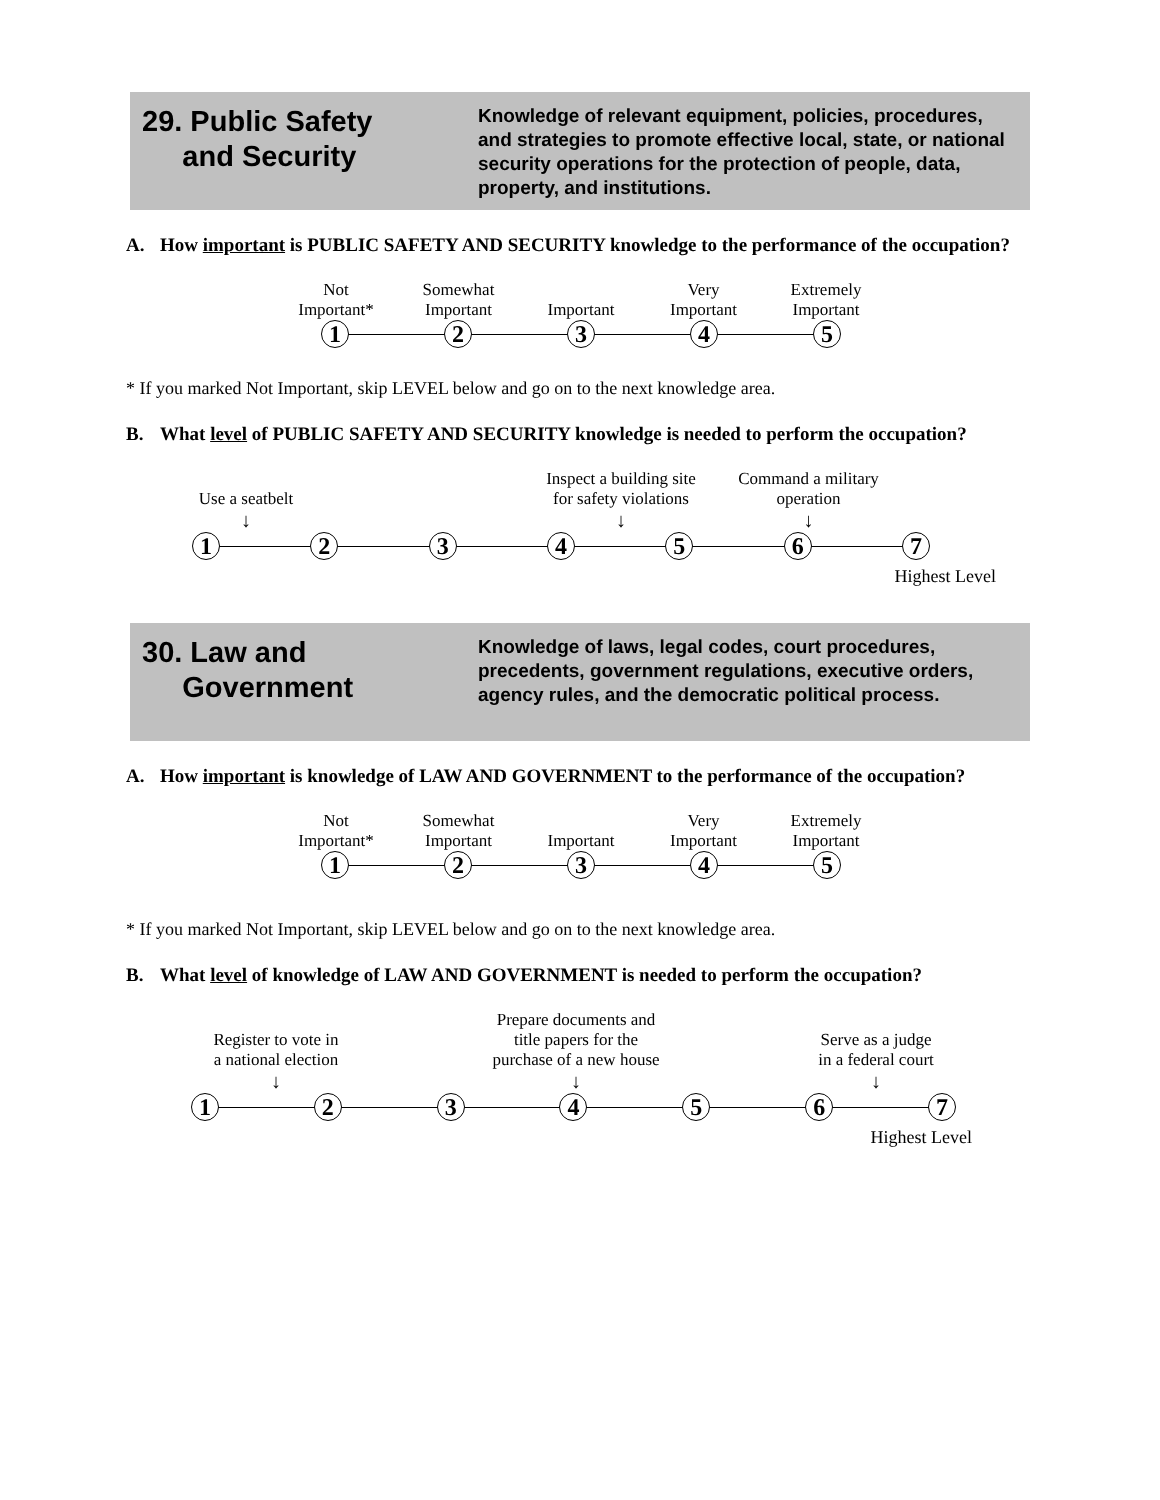29. Public Safety
and Security
Knowledge of relevant equipment, policies, procedures, and strategies to promote effective local, state, or national security operations for the protection of people, data, property, and institutions.
A. How important is PUBLIC SAFETY AND SECURITY knowledge to the performance of the occupation?
Not
Important*
Somewhat
Important
Important
Very
Important
Extremely
Important
1 2 3 4 5
* If you marked Not Important, skip LEVEL below and go on to the next knowledge area.
B. What level of PUBLIC SAFETY AND SECURITY knowledge is needed to perform the occupation?
Use a seatbelt
↓
Inspect a building site
for safety violations
↓
Command a military
operation
↓
1 2 3 4 5 6 7
Highest Level
30. Law and
Government
Knowledge of laws, legal codes, court procedures, precedents, government regulations, executive orders, agency rules, and the democratic political process.
A. How important is knowledge of LAW AND GOVERNMENT to the performance of the occupation?
Not
Important*
Somewhat
Important
Important
Very
Important
Extremely
Important
1 2 3 4 5
* If you marked Not Important, skip LEVEL below and go on to the next knowledge area.
B. What level of knowledge of LAW AND GOVERNMENT is needed to perform the occupation?
Register to vote in
a national election
↓
Prepare documents and
title papers for the
purchase of a new house
↓
Serve as a judge
in a federal court
↓
1 2 3 4 5 6 7
Highest Level